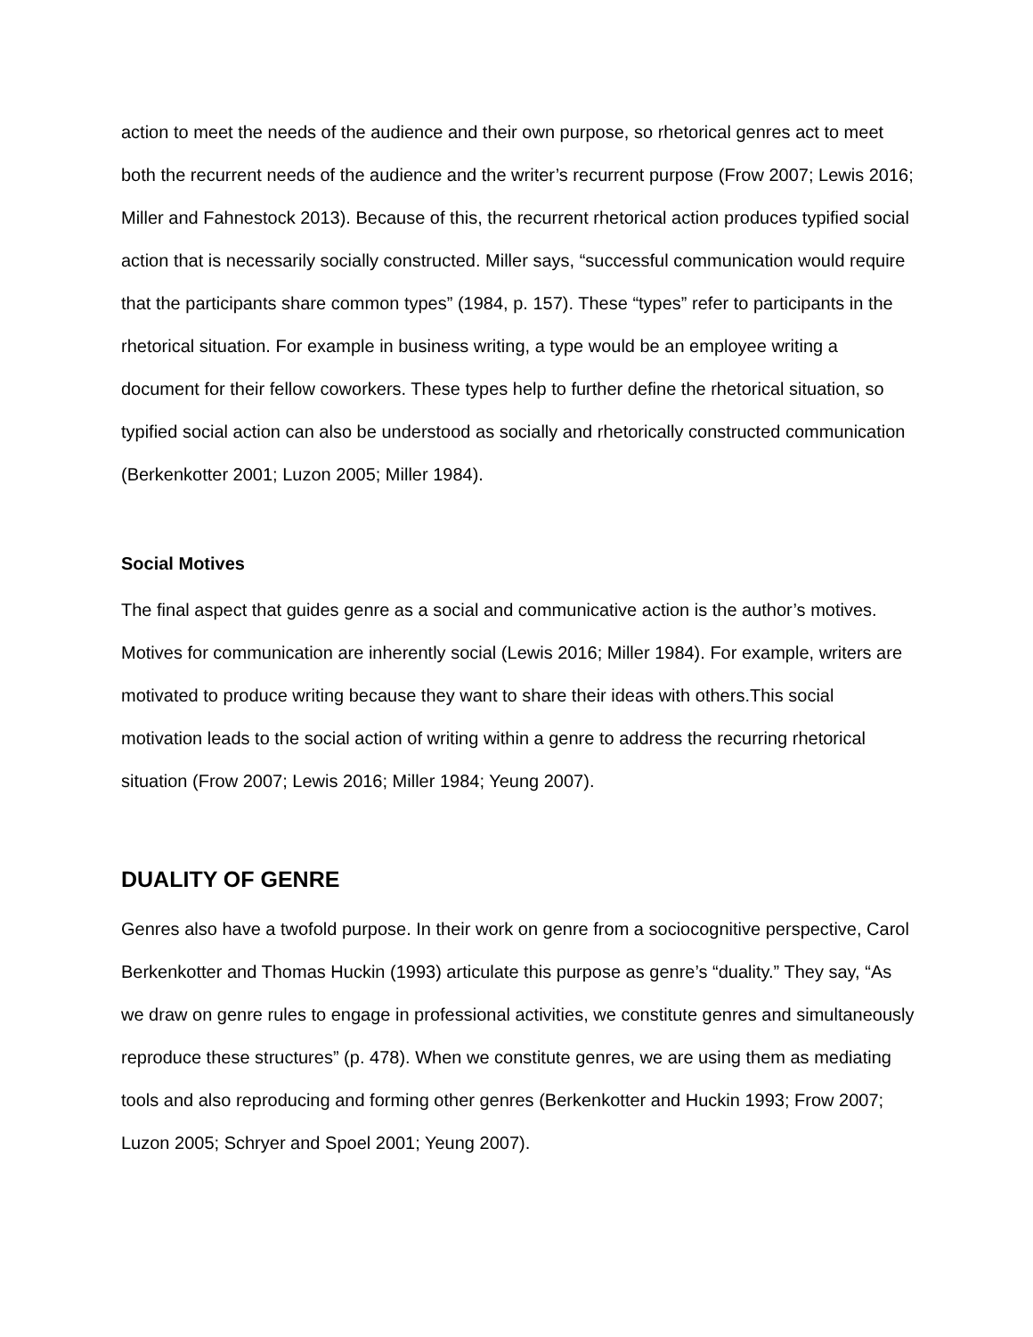action to meet the needs of the audience and their own purpose, so rhetorical genres act to meet both the recurrent needs of the audience and the writer’s recurrent purpose (Frow 2007; Lewis 2016; Miller and Fahnestock 2013). Because of this, the recurrent rhetorical action produces typified social action that is necessarily socially constructed. Miller says, “successful communication would require that the participants share common types” (1984, p. 157). These “types” refer to participants in the rhetorical situation. For example in business writing, a type would be an employee writing a document for their fellow coworkers. These types help to further define the rhetorical situation, so typified social action can also be understood as socially and rhetorically constructed communication (Berkenkotter 2001; Luzon 2005; Miller 1984).
Social Motives
The final aspect that guides genre as a social and communicative action is the author’s motives. Motives for communication are inherently social (Lewis 2016; Miller 1984). For example, writers are motivated to produce writing because they want to share their ideas with others.This social motivation leads to the social action of writing within a genre to address the recurring rhetorical situation (Frow 2007; Lewis 2016; Miller 1984; Yeung 2007).
DUALITY OF GENRE
Genres also have a twofold purpose. In their work on genre from a sociocognitive perspective, Carol Berkenkotter and Thomas Huckin (1993) articulate this purpose as genre’s “duality.” They say, “As we draw on genre rules to engage in professional activities, we constitute genres and simultaneously reproduce these structures” (p. 478). When we constitute genres, we are using them as mediating tools and also reproducing and forming other genres (Berkenkotter and Huckin 1993; Frow 2007; Luzon 2005; Schryer and Spoel 2001; Yeung 2007).